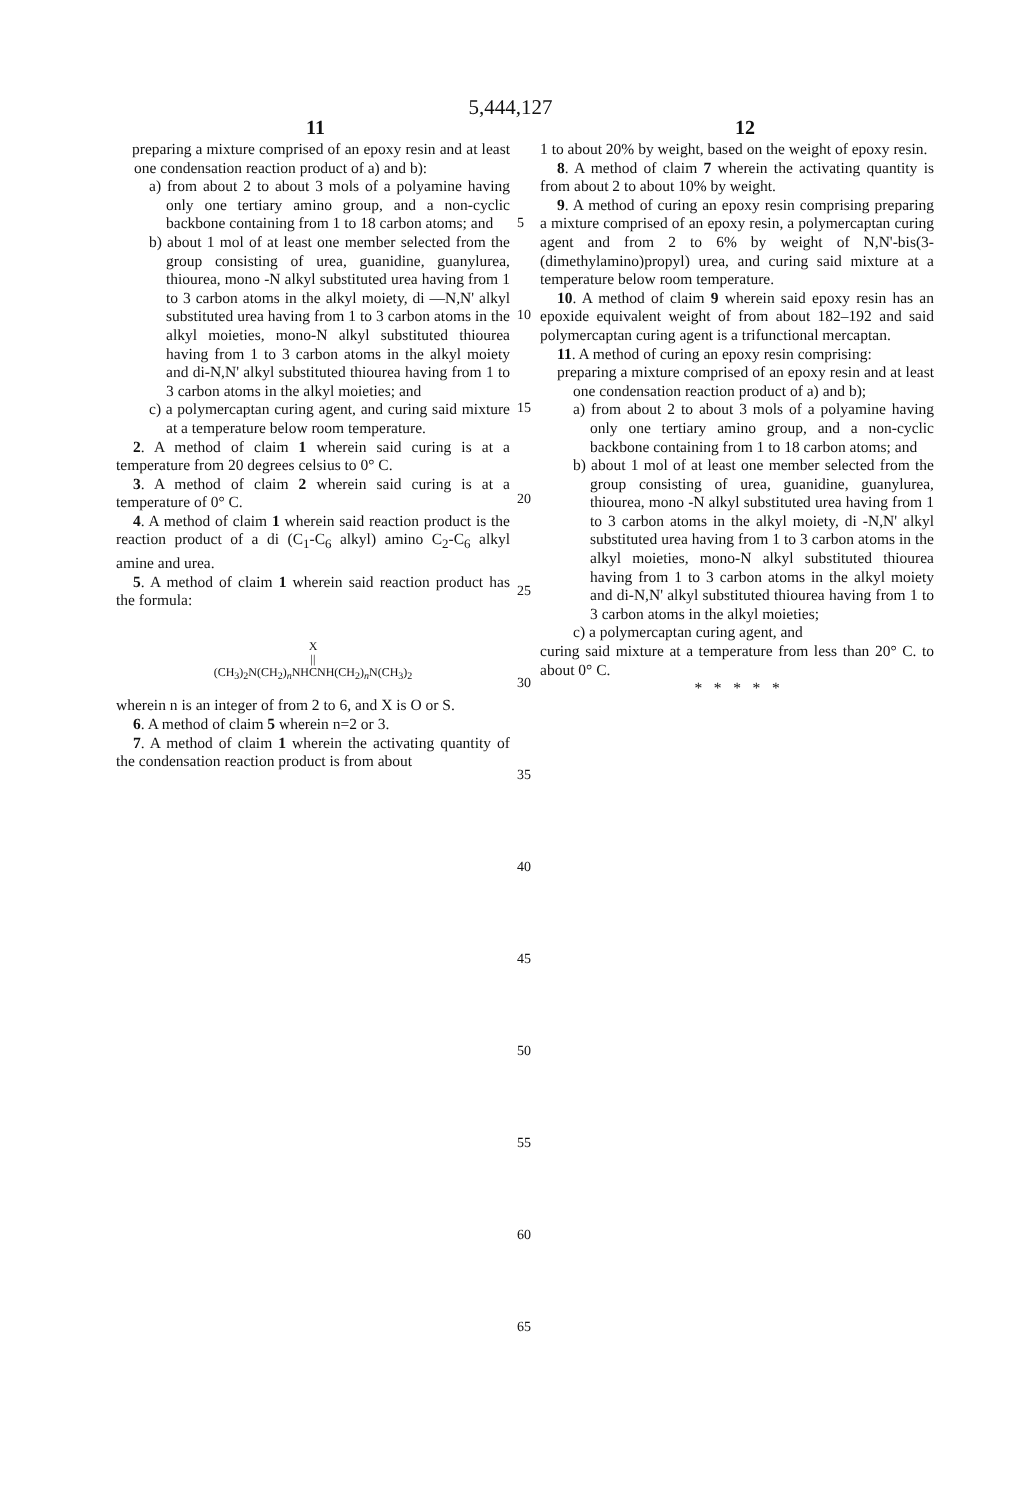5,444,127
11 12
preparing a mixture comprised of an epoxy resin and at least one condensation reaction product of a) and b):
a) from about 2 to about 3 mols of a polyamine having only one tertiary amino group, and a non-cyclic backbone containing from 1 to 18 carbon atoms; and
b) about 1 mol of at least one member selected from the group consisting of urea, guanidine, guanylurea, thiourea, mono -N alkyl substituted urea having from 1 to 3 carbon atoms in the alkyl moiety, di —N,N' alkyl substituted urea having from 1 to 3 carbon atoms in the alkyl moieties, mono-N alkyl substituted thiourea having from 1 to 3 carbon atoms in the alkyl moiety and di-N,N' alkyl substituted thiourea having from 1 to 3 carbon atoms in the alkyl moieties; and
c) a polymercaptan curing agent, and curing said mixture at a temperature below room temperature.
2. A method of claim 1 wherein said curing is at a temperature from 20 degrees celsius to 0° C.
3. A method of claim 2 wherein said curing is at a temperature of 0° C.
4. A method of claim 1 wherein said reaction product is the reaction product of a di (C<sub>1</sub>-C<sub>6</sub> alkyl) amino C<sub>2</sub>-C<sub>6</sub> alkyl amine and urea.
5. A method of claim 1 wherein said reaction product has the formula:
X
||
(CH<sub>3</sub>)<sub>2</sub>N(CH<sub>2</sub>)<sub>n</sub>NHCNH(CH<sub>2</sub>)<sub>n</sub>N(CH<sub>3</sub>)<sub>2</sub>
wherein n is an integer of from 2 to 6, and X is O or S.
6. A method of claim 5 wherein n=2 or 3.
7. A method of claim 1 wherein the activating quantity of the condensation reaction product is from about
5
10
15
20
25
30
35
40
45
50
55
60
65
1 to about 20% by weight, based on the weight of epoxy resin.
8. A method of claim 7 wherein the activating quantity is from about 2 to about 10% by weight.
9. A method of curing an epoxy resin comprising preparing a mixture comprised of an epoxy resin, a polymercaptan curing agent and from 2 to 6% by weight of N,N'-bis(3-(dimethylamino)propyl) urea, and curing said mixture at a temperature below room temperature.
10. A method of claim 9 wherein said epoxy resin has an epoxide equivalent weight of from about 182–192 and said polymercaptan curing agent is a trifunctional mercaptan.
11. A method of curing an epoxy resin comprising:
preparing a mixture comprised of an epoxy resin and at least one condensation reaction product of a) and b);
a) from about 2 to about 3 mols of a polyamine having only one tertiary amino group, and a non-cyclic backbone containing from 1 to 18 carbon atoms; and
b) about 1 mol of at least one member selected from the group consisting of urea, guanidine, guanylurea, thiourea, mono -N alkyl substituted urea having from 1 to 3 carbon atoms in the alkyl moiety, di -N,N' alkyl substituted urea having from 1 to 3 carbon atoms in the alkyl moieties, mono-N alkyl substituted thiourea having from 1 to 3 carbon atoms in the alkyl moiety and di-N,N' alkyl substituted thiourea having from 1 to 3 carbon atoms in the alkyl moieties;
c) a polymercaptan curing agent, and
curing said mixture at a temperature from less than 20° C. to about 0° C.
* * * * *